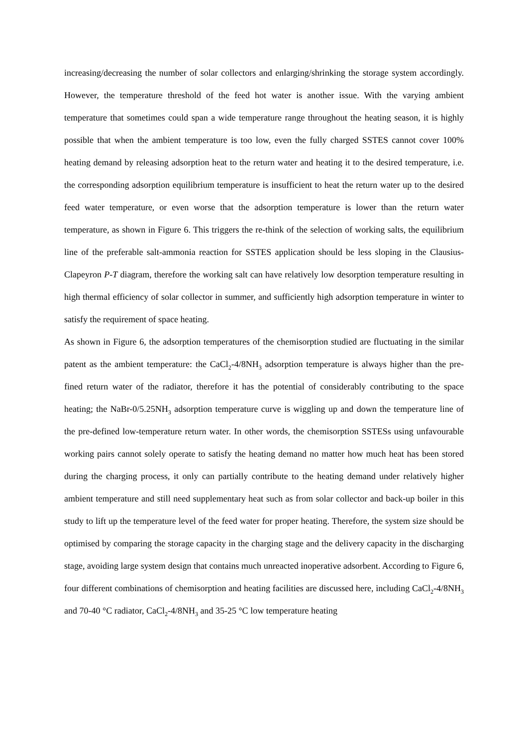increasing/decreasing the number of solar collectors and enlarging/shrinking the storage system accordingly. However, the temperature threshold of the feed hot water is another issue. With the varying ambient temperature that sometimes could span a wide temperature range throughout the heating season, it is highly possible that when the ambient temperature is too low, even the fully charged SSTES cannot cover 100% heating demand by releasing adsorption heat to the return water and heating it to the desired temperature, i.e. the corresponding adsorption equilibrium temperature is insufficient to heat the return water up to the desired feed water temperature, or even worse that the adsorption temperature is lower than the return water temperature, as shown in Figure 6. This triggers the re-think of the selection of working salts, the equilibrium line of the preferable salt-ammonia reaction for SSTES application should be less sloping in the Clausius-Clapeyron P-T diagram, therefore the working salt can have relatively low desorption temperature resulting in high thermal efficiency of solar collector in summer, and sufficiently high adsorption temperature in winter to satisfy the requirement of space heating.
As shown in Figure 6, the adsorption temperatures of the chemisorption studied are fluctuating in the similar patent as the ambient temperature: the CaCl<sub>2</sub>-4/8NH<sub>3</sub> adsorption temperature is always higher than the pre-fined return water of the radiator, therefore it has the potential of considerably contributing to the space heating; the NaBr-0/5.25NH<sub>3</sub> adsorption temperature curve is wiggling up and down the temperature line of the pre-defined low-temperature return water. In other words, the chemisorption SSTESs using unfavourable working pairs cannot solely operate to satisfy the heating demand no matter how much heat has been stored during the charging process, it only can partially contribute to the heating demand under relatively higher ambient temperature and still need supplementary heat such as from solar collector and back-up boiler in this study to lift up the temperature level of the feed water for proper heating. Therefore, the system size should be optimised by comparing the storage capacity in the charging stage and the delivery capacity in the discharging stage, avoiding large system design that contains much unreacted inoperative adsorbent. According to Figure 6, four different combinations of chemisorption and heating facilities are discussed here, including CaCl<sub>2</sub>-4/8NH<sub>3</sub> and 70-40 °C radiator, CaCl<sub>2</sub>-4/8NH<sub>3</sub> and 35-25 °C low temperature heating